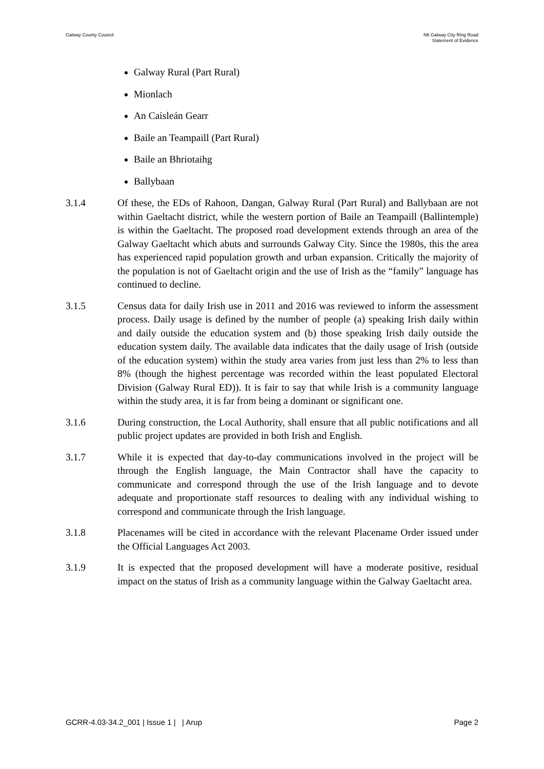Galway County Council N6 Galway City Ring Road
Statement of Evidence
Galway Rural (Part Rural)
Mionlach
An Caisleán Gearr
Baile an Teampaill (Part Rural)
Baile an Bhriotaihg
Ballybaan
3.1.4 Of these, the EDs of Rahoon, Dangan, Galway Rural (Part Rural) and Ballybaan are not within Gaeltacht district, while the western portion of Baile an Teampaill (Ballintemple) is within the Gaeltacht. The proposed road development extends through an area of the Galway Gaeltacht which abuts and surrounds Galway City. Since the 1980s, this the area has experienced rapid population growth and urban expansion. Critically the majority of the population is not of Gaeltacht origin and the use of Irish as the “family” language has continued to decline.
3.1.5 Census data for daily Irish use in 2011 and 2016 was reviewed to inform the assessment process. Daily usage is defined by the number of people (a) speaking Irish daily within and daily outside the education system and (b) those speaking Irish daily outside the education system daily. The available data indicates that the daily usage of Irish (outside of the education system) within the study area varies from just less than 2% to less than 8% (though the highest percentage was recorded within the least populated Electoral Division (Galway Rural ED)). It is fair to say that while Irish is a community language within the study area, it is far from being a dominant or significant one.
3.1.6 During construction, the Local Authority, shall ensure that all public notifications and all public project updates are provided in both Irish and English.
3.1.7 While it is expected that day-to-day communications involved in the project will be through the English language, the Main Contractor shall have the capacity to communicate and correspond through the use of the Irish language and to devote adequate and proportionate staff resources to dealing with any individual wishing to correspond and communicate through the Irish language.
3.1.8 Placenames will be cited in accordance with the relevant Placename Order issued under the Official Languages Act 2003.
3.1.9 It is expected that the proposed development will have a moderate positive, residual impact on the status of Irish as a community language within the Galway Gaeltacht area.
GCRR-4.03-34.2_001 | Issue 1 | | Arup
Page 2